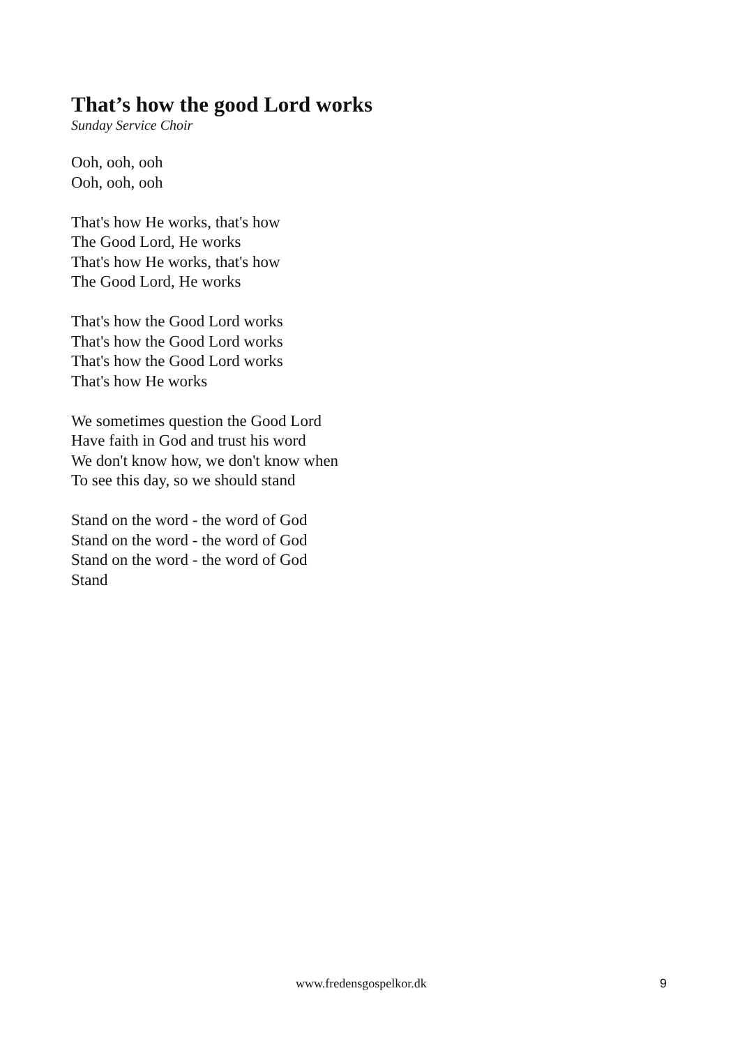That’s how the good Lord works
Sunday Service Choir
Ooh, ooh, ooh
Ooh, ooh, ooh
That's how He works, that's how
The Good Lord, He works
That's how He works, that's how
The Good Lord, He works
That's how the Good Lord works
That's how the Good Lord works
That's how the Good Lord works
That's how He works
We sometimes question the Good Lord
Have faith in God and trust his word
We don't know how, we don't know when
To see this day, so we should stand
Stand on the word - the word of God
Stand on the word - the word of God
Stand on the word - the word of God
Stand
www.fredensgospelkor.dk 9